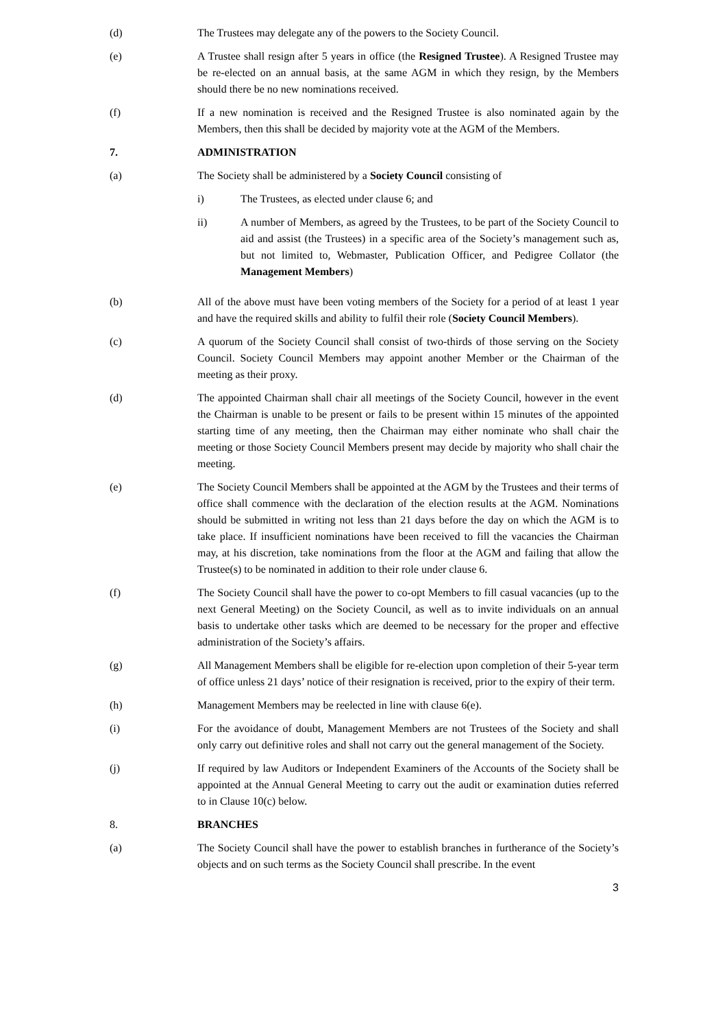(d) The Trustees may delegate any of the powers to the Society Council.
(e) A Trustee shall resign after 5 years in office (the Resigned Trustee). A Resigned Trustee may be re-elected on an annual basis, at the same AGM in which they resign, by the Members should there be no new nominations received.
(f) If a new nomination is received and the Resigned Trustee is also nominated again by the Members, then this shall be decided by majority vote at the AGM of the Members.
7. ADMINISTRATION
(a) The Society shall be administered by a Society Council consisting of
i) The Trustees, as elected under clause 6; and
ii) A number of Members, as agreed by the Trustees, to be part of the Society Council to aid and assist (the Trustees) in a specific area of the Society’s management such as, but not limited to, Webmaster, Publication Officer, and Pedigree Collator (the Management Members)
(b) All of the above must have been voting members of the Society for a period of at least 1 year and have the required skills and ability to fulfil their role (Society Council Members).
(c) A quorum of the Society Council shall consist of two-thirds of those serving on the Society Council. Society Council Members may appoint another Member or the Chairman of the meeting as their proxy.
(d) The appointed Chairman shall chair all meetings of the Society Council, however in the event the Chairman is unable to be present or fails to be present within 15 minutes of the appointed starting time of any meeting, then the Chairman may either nominate who shall chair the meeting or those Society Council Members present may decide by majority who shall chair the meeting.
(e) The Society Council Members shall be appointed at the AGM by the Trustees and their terms of office shall commence with the declaration of the election results at the AGM. Nominations should be submitted in writing not less than 21 days before the day on which the AGM is to take place. If insufficient nominations have been received to fill the vacancies the Chairman may, at his discretion, take nominations from the floor at the AGM and failing that allow the Trustee(s) to be nominated in addition to their role under clause 6.
(f) The Society Council shall have the power to co-opt Members to fill casual vacancies (up to the next General Meeting) on the Society Council, as well as to invite individuals on an annual basis to undertake other tasks which are deemed to be necessary for the proper and effective administration of the Society’s affairs.
(g) All Management Members shall be eligible for re-election upon completion of their 5-year term of office unless 21 days’ notice of their resignation is received, prior to the expiry of their term.
(h) Management Members may be reelected in line with clause 6(e).
(i) For the avoidance of doubt, Management Members are not Trustees of the Society and shall only carry out definitive roles and shall not carry out the general management of the Society.
(j) If required by law Auditors or Independent Examiners of the Accounts of the Society shall be appointed at the Annual General Meeting to carry out the audit or examination duties referred to in Clause 10(c) below.
8. BRANCHES
(a) The Society Council shall have the power to establish branches in furtherance of the Society’s objects and on such terms as the Society Council shall prescribe. In the event
3